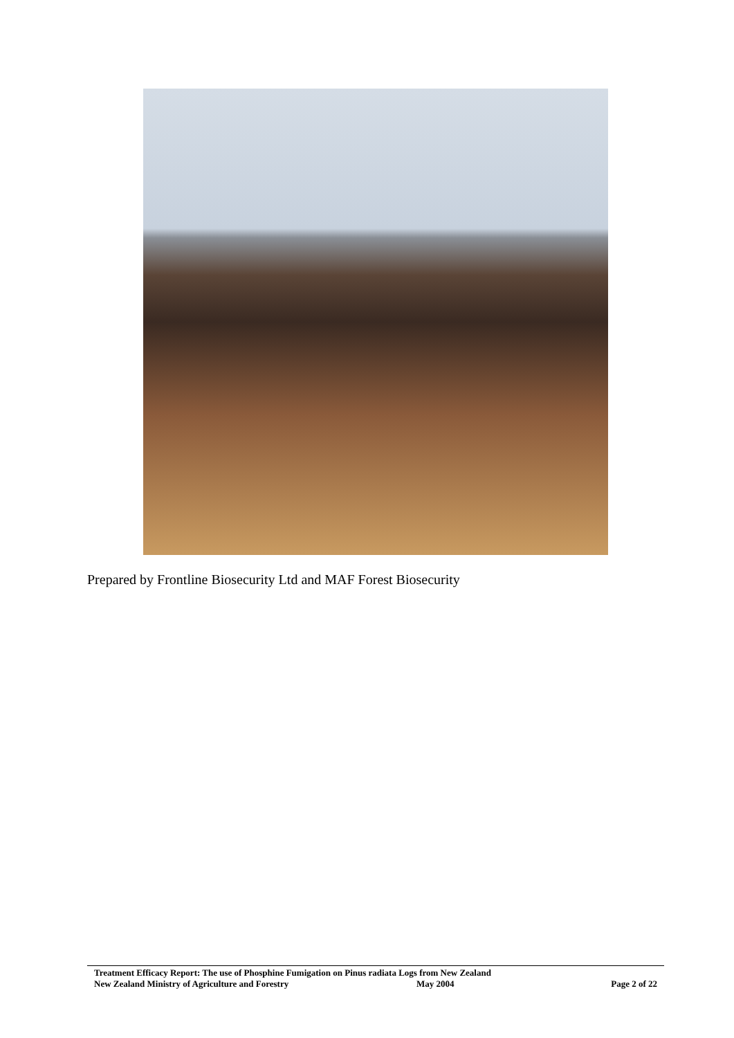Prepared by Frontline Biosecurity Ltd and MAF Forest Biosecurity
Treatment Efficacy Report: The use of Phosphine Fumigation on Pinus radiata Logs from New Zealand
New Zealand Ministry of Agriculture and Forestry May 2004 Page 2 of 22